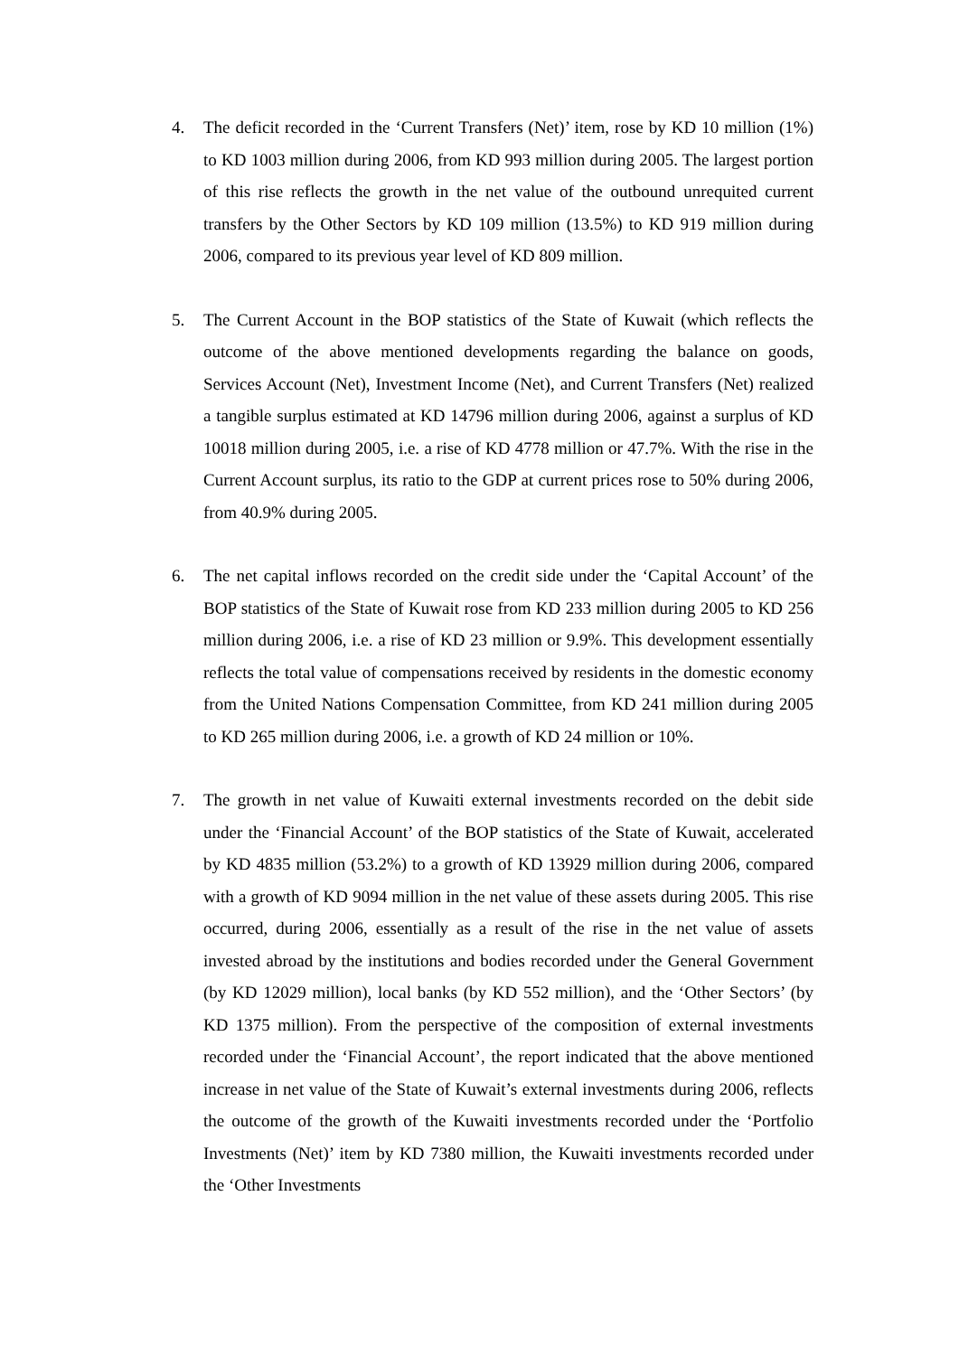4. The deficit recorded in the ‘Current Transfers (Net)’ item, rose by KD 10 million (1%) to KD 1003 million during 2006, from KD 993 million during 2005. The largest portion of this rise reflects the growth in the net value of the outbound unrequited current transfers by the Other Sectors by KD 109 million (13.5%) to KD 919 million during 2006, compared to its previous year level of KD 809 million.
5. The Current Account in the BOP statistics of the State of Kuwait (which reflects the outcome of the above mentioned developments regarding the balance on goods, Services Account (Net), Investment Income (Net), and Current Transfers (Net) realized a tangible surplus estimated at KD 14796 million during 2006, against a surplus of KD 10018 million during 2005, i.e. a rise of KD 4778 million or 47.7%. With the rise in the Current Account surplus, its ratio to the GDP at current prices rose to 50% during 2006, from 40.9% during 2005.
6. The net capital inflows recorded on the credit side under the ‘Capital Account’ of the BOP statistics of the State of Kuwait rose from KD 233 million during 2005 to KD 256 million during 2006, i.e. a rise of KD 23 million or 9.9%. This development essentially reflects the total value of compensations received by residents in the domestic economy from the United Nations Compensation Committee, from KD 241 million during 2005 to KD 265 million during 2006, i.e. a growth of KD 24 million or 10%.
7. The growth in net value of Kuwaiti external investments recorded on the debit side under the ‘Financial Account’ of the BOP statistics of the State of Kuwait, accelerated by KD 4835 million (53.2%) to a growth of KD 13929 million during 2006, compared with a growth of KD 9094 million in the net value of these assets during 2005. This rise occurred, during 2006, essentially as a result of the rise in the net value of assets invested abroad by the institutions and bodies recorded under the General Government (by KD 12029 million), local banks (by KD 552 million), and the ‘Other Sectors’ (by KD 1375 million). From the perspective of the composition of external investments recorded under the ‘Financial Account’, the report indicated that the above mentioned increase in net value of the State of Kuwait’s external investments during 2006, reflects the outcome of the growth of the Kuwaiti investments recorded under the ‘Portfolio Investments (Net)’ item by KD 7380 million, the Kuwaiti investments recorded under the ‘Other Investments